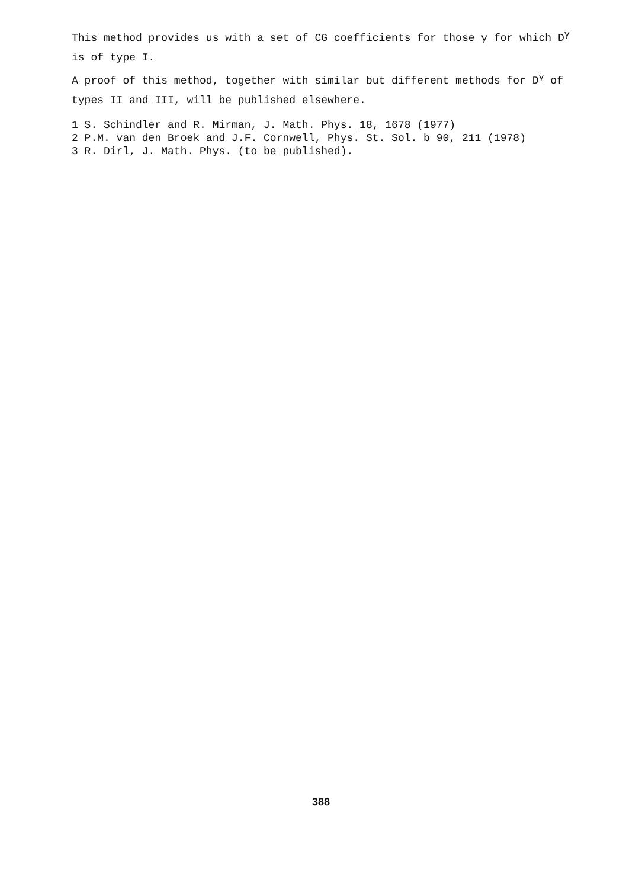This method provides us with a set of CG coefficients for those γ for which D<sup>γ</sup> is of type I.
A proof of this method, together with similar but different methods for D<sup>γ</sup> of types II and III, will be published elsewhere.
1 S. Schindler and R. Mirman, J. Math. Phys. 18, 1678 (1977)
2 P.M. van den Broek and J.F. Cornwell, Phys. St. Sol. b 90, 211 (1978)
3 R. Dirl, J. Math. Phys. (to be published).
388